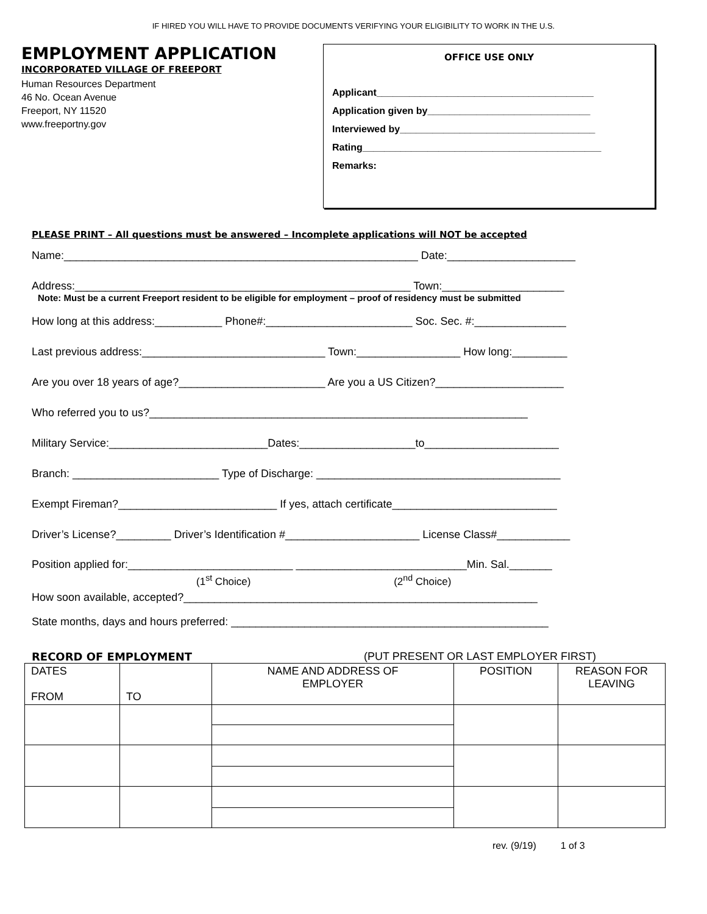IF HIRED YOU WILL HAVE TO PROVIDE DOCUMENTS VERIFYING YOUR ELIGIBILITY TO WORK IN THE U.S.
EMPLOYMENT APPLICATION
INCORPORATED VILLAGE OF FREEPORT
Human Resources Department
46 No. Ocean Avenue
Freeport, NY 11520
www.freeportny.gov
OFFICE USE ONLY
Applicant________________________________________
Application given by______________________________
Interviewed by____________________________________
Rating____________________________________________
Remarks:
PLEASE PRINT – All questions must be answered – Incomplete applications will NOT be accepted
Name:__________________________________________________________ Date:_____________________
Address:_______________________________________________________ Town:____________________
Note: Must be a current Freeport resident to be eligible for employment – proof of residency must be submitted
How long at this address:___________ Phone#:________________________ Soc. Sec. #:_______________
Last previous address:______________________________ Town:_________________ How long:_________
Are you over 18 years of age?________________________ Are you a US Citizen?_____________________
Who referred you to us?______________________________________________________________
Military Service:__________________________Dates:___________________to______________________
Branch: ________________________ Type of Discharge: ________________________________________
Exempt Fireman?__________________________ If yes, attach certificate___________________________
Driver’s License?_________ Driver’s Identification #______________________ License Class#____________
Position applied for:___________________________ ____________________________Min. Sal._______
(1<sup>st</sup> Choice) (2<sup>nd</sup> Choice)
How soon available, accepted?__________________________________________________________
State months, days and hours preferred: ____________________________________________________
RECORD OF EMPLOYMENT (PUT PRESENT OR LAST EMPLOYER FIRST)
| DATES FROM | TO | NAME AND ADDRESS OF EMPLOYER | POSITION | REASON FOR LEAVING |
| --- | --- | --- | --- | --- |
rev. (9/19) 1 of 3